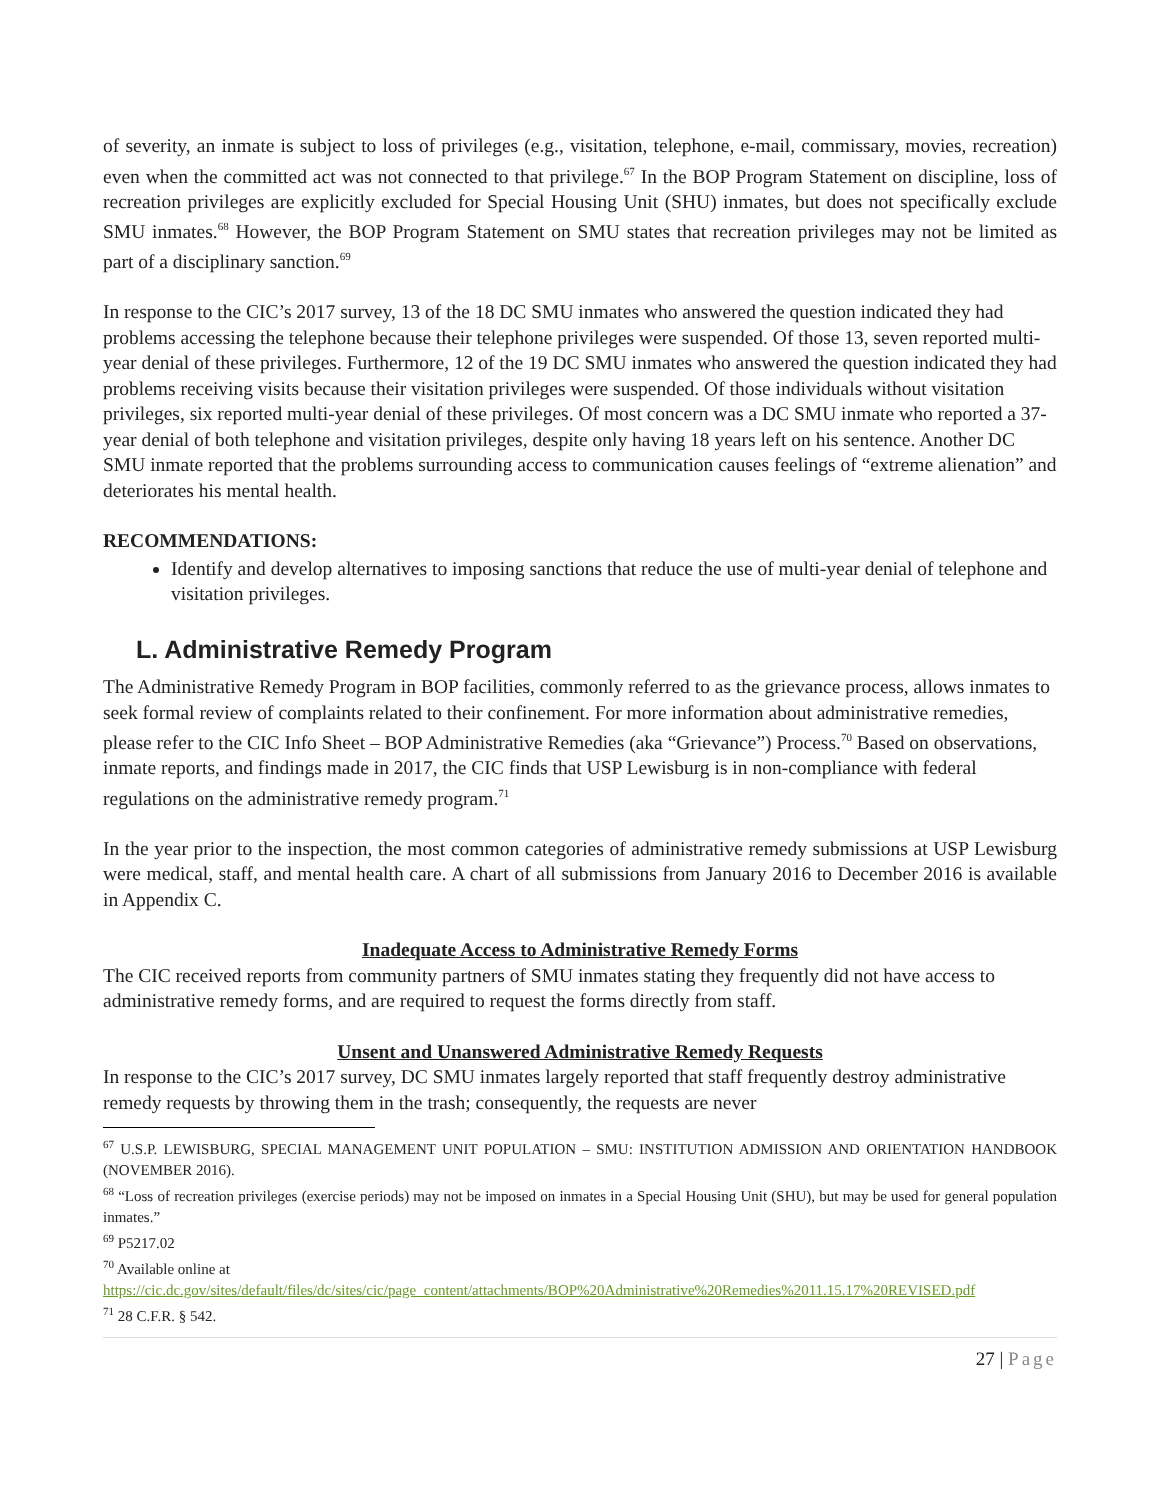of severity, an inmate is subject to loss of privileges (e.g., visitation, telephone, e-mail, commissary, movies, recreation) even when the committed act was not connected to that privilege.<sup>67</sup> In the BOP Program Statement on discipline, loss of recreation privileges are explicitly excluded for Special Housing Unit (SHU) inmates, but does not specifically exclude SMU inmates.<sup>68</sup> However, the BOP Program Statement on SMU states that recreation privileges may not be limited as part of a disciplinary sanction.<sup>69</sup>
In response to the CIC’s 2017 survey, 13 of the 18 DC SMU inmates who answered the question indicated they had problems accessing the telephone because their telephone privileges were suspended. Of those 13, seven reported multi-year denial of these privileges. Furthermore, 12 of the 19 DC SMU inmates who answered the question indicated they had problems receiving visits because their visitation privileges were suspended. Of those individuals without visitation privileges, six reported multi-year denial of these privileges. Of most concern was a DC SMU inmate who reported a 37-year denial of both telephone and visitation privileges, despite only having 18 years left on his sentence. Another DC SMU inmate reported that the problems surrounding access to communication causes feelings of “extreme alienation” and deteriorates his mental health.
RECOMMENDATIONS:
Identify and develop alternatives to imposing sanctions that reduce the use of multi-year denial of telephone and visitation privileges.
L. Administrative Remedy Program
The Administrative Remedy Program in BOP facilities, commonly referred to as the grievance process, allows inmates to seek formal review of complaints related to their confinement. For more information about administrative remedies, please refer to the CIC Info Sheet – BOP Administrative Remedies (aka “Grievance”) Process.<sup>70</sup> Based on observations, inmate reports, and findings made in 2017, the CIC finds that USP Lewisburg is in non-compliance with federal regulations on the administrative remedy program.<sup>71</sup>
In the year prior to the inspection, the most common categories of administrative remedy submissions at USP Lewisburg were medical, staff, and mental health care. A chart of all submissions from January 2016 to December 2016 is available in Appendix C.
Inadequate Access to Administrative Remedy Forms
The CIC received reports from community partners of SMU inmates stating they frequently did not have access to administrative remedy forms, and are required to request the forms directly from staff.
Unsent and Unanswered Administrative Remedy Requests
In response to the CIC’s 2017 survey, DC SMU inmates largely reported that staff frequently destroy administrative remedy requests by throwing them in the trash; consequently, the requests are never
<sup>67</sup> U.S.P. LEWISBURG, SPECIAL MANAGEMENT UNIT POPULATION – SMU: INSTITUTION ADMISSION AND ORIENTATION HANDBOOK (NOVEMBER 2016).
<sup>68</sup> “Loss of recreation privileges (exercise periods) may not be imposed on inmates in a Special Housing Unit (SHU), but may be used for general population inmates.”
<sup>69</sup> P5217.02
<sup>70</sup> Available online at
https://cic.dc.gov/sites/default/files/dc/sites/cic/page_content/attachments/BOP%20Administrative%20Remedies%2011.15.17%20REVISED.pdf
<sup>71</sup> 28 C.F.R. § 542.
27 | Page